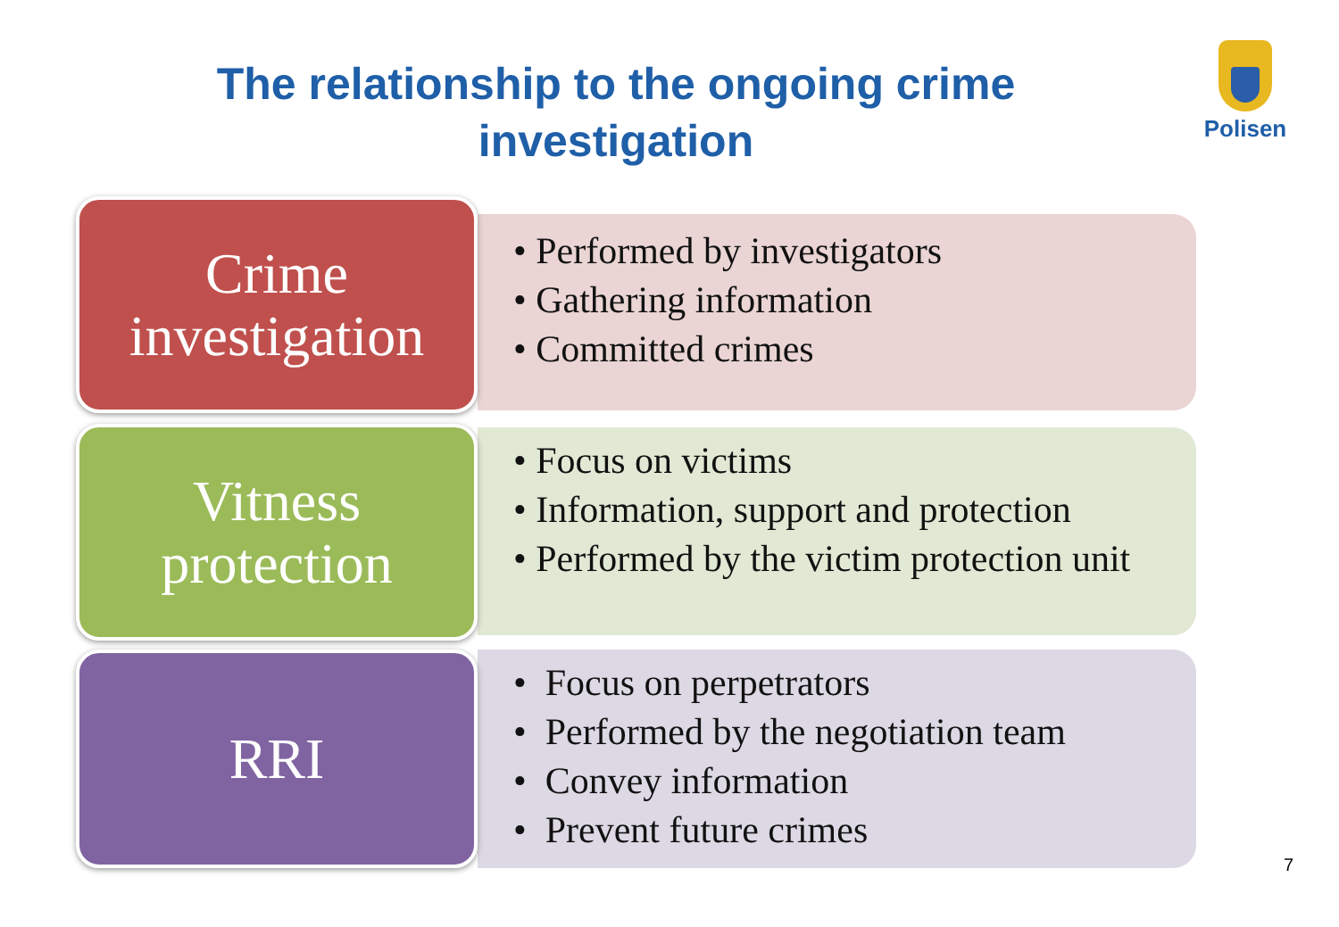The relationship to the ongoing crime investigation
Polisen
Crime
investigation
• Performed by investigators
• Gathering information
• Committed crimes
Vitness
protection
• Focus on victims
• Information, support and protection
• Performed by the victim protection unit
RRI
• Focus on perpetrators
• Performed by the negotiation team
• Convey information
• Prevent future crimes
7